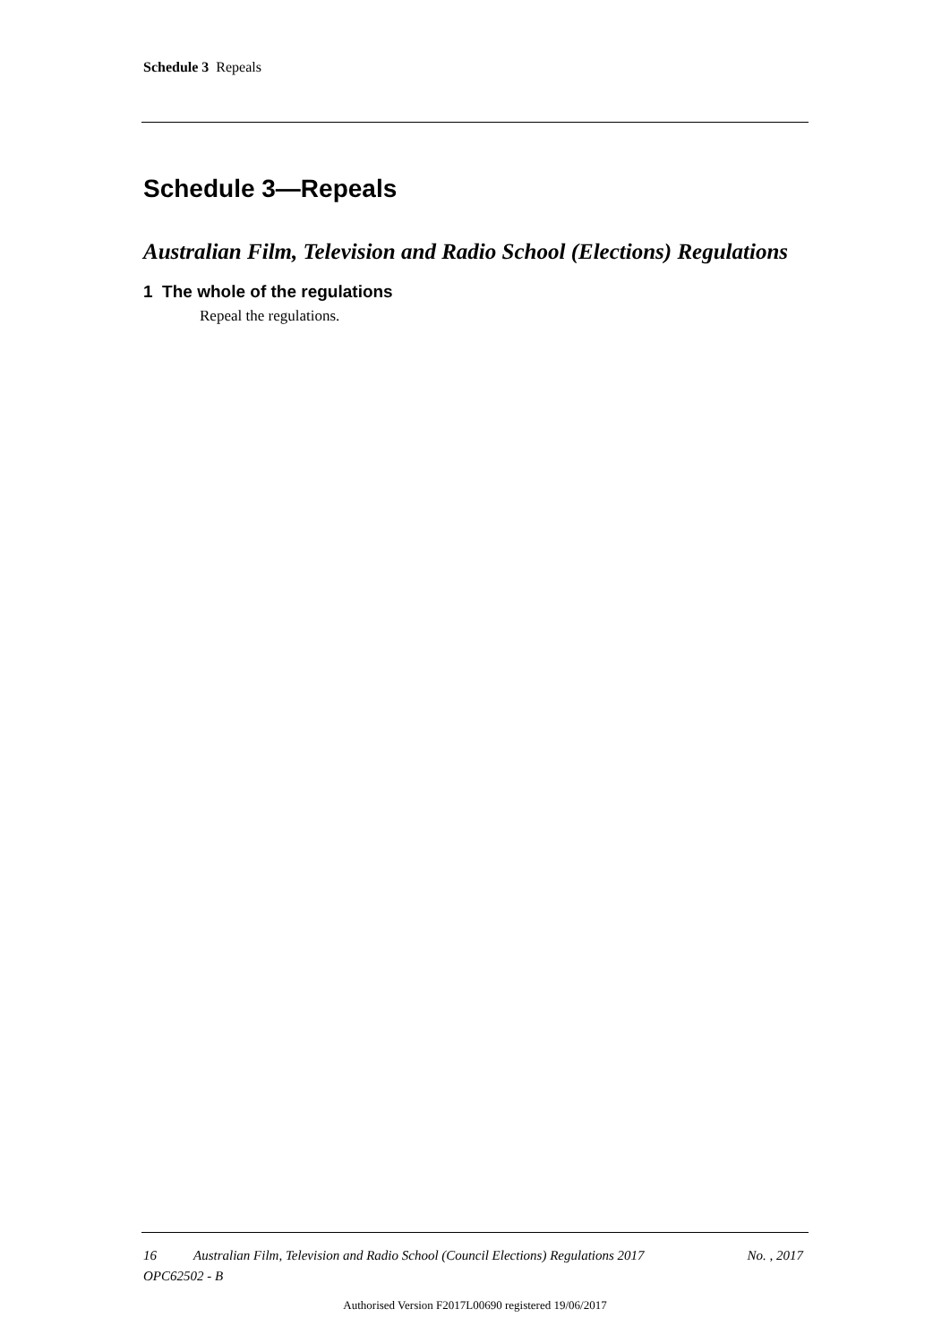Schedule 3 Repeals
Schedule 3—Repeals
Australian Film, Television and Radio School (Elections) Regulations
1 The whole of the regulations
Repeal the regulations.
16 Australian Film, Television and Radio School (Council Elections) Regulations 2017 No. , 2017
OPC62502 - B
Authorised Version F2017L00690 registered 19/06/2017